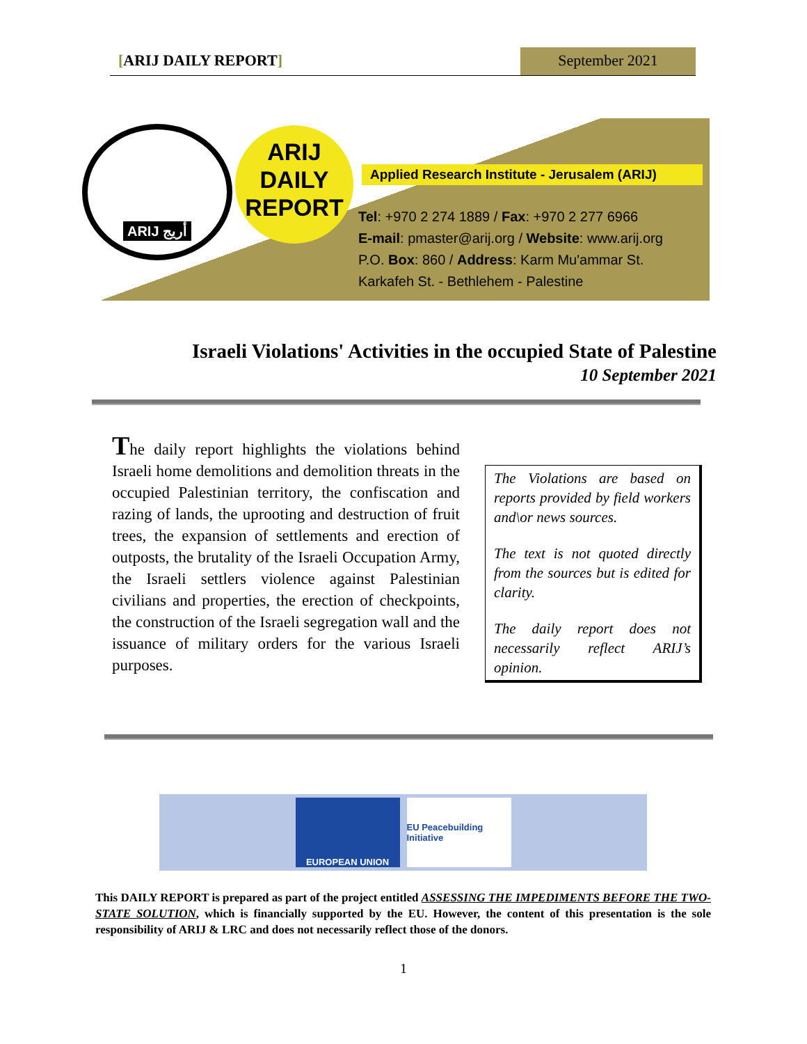[ARIJ DAILY REPORT] September 2021
ARIJ أريج
ARIJ
DAILY
REPORT
Applied Research Institute - Jerusalem (ARIJ)
Tel: +970 2 274 1889 / Fax: +970 2 277 6966
E-mail: pmaster@arij.org / Website: www.arij.org
P.O. Box: 860 / Address: Karm Mu'ammar St.
Karkafeh St. - Bethlehem - Palestine
Israeli Violations' Activities in the occupied State of Palestine
10 September 2021
The daily report highlights the violations behind Israeli home demolitions and demolition threats in the occupied Palestinian territory, the confiscation and razing of lands, the uprooting and destruction of fruit trees, the expansion of settlements and erection of outposts, the brutality of the Israeli Occupation Army, the Israeli settlers violence against Palestinian civilians and properties, the erection of checkpoints, the construction of the Israeli segregation wall and the issuance of military orders for the various Israeli purposes.
The Violations are based on reports provided by field workers and\or news sources.
The text is not quoted directly from the sources but is edited for clarity.
The daily report does not necessarily reflect ARIJ’s opinion.
EUROPEAN UNION
EU Peacebuilding Initiative
This DAILY REPORT is prepared as part of the project entitled ASSESSING THE IMPEDIMENTS BEFORE THE TWO-STATE SOLUTION, which is financially supported by the EU. However, the content of this presentation is the sole responsibility of ARIJ & LRC and does not necessarily reflect those of the donors.
1